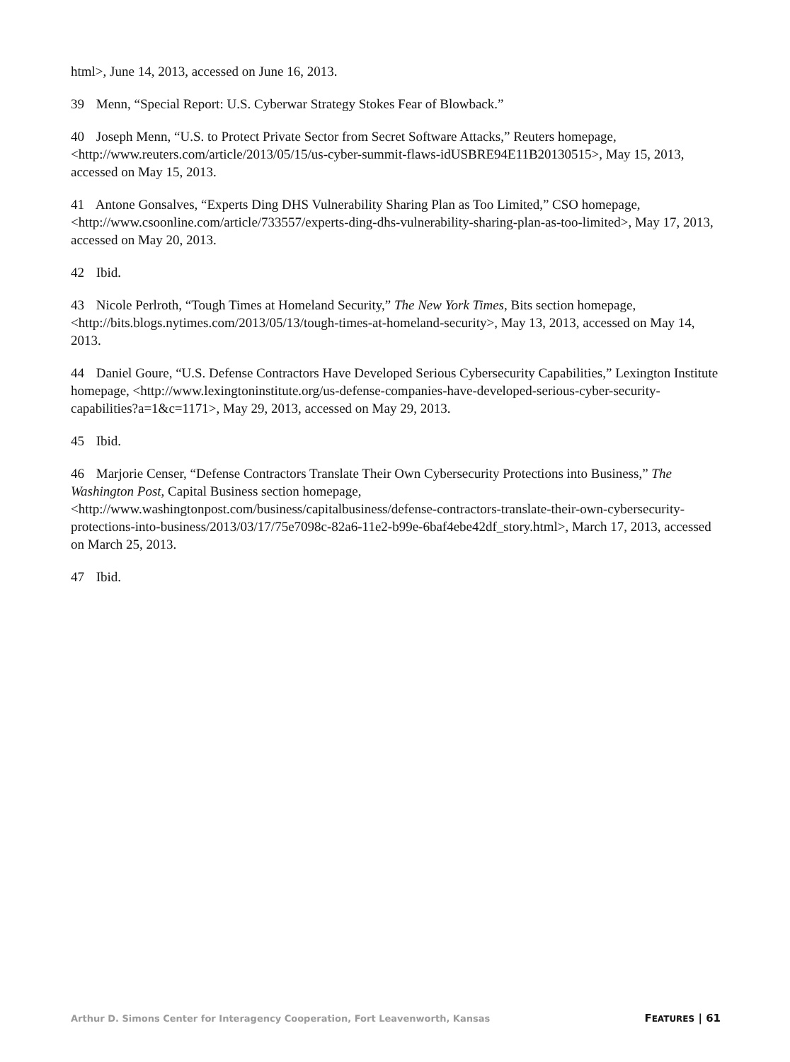html>, June 14, 2013, accessed on June 16, 2013.
39 Menn, “Special Report: U.S. Cyberwar Strategy Stokes Fear of Blowback.”
40 Joseph Menn, “U.S. to Protect Private Sector from Secret Software Attacks,” Reuters homepage, <http://www.reuters.com/article/2013/05/15/us-cyber-summit-flaws-idUSBRE94E11B20130515>, May 15, 2013, accessed on May 15, 2013.
41 Antone Gonsalves, “Experts Ding DHS Vulnerability Sharing Plan as Too Limited,” CSO homepage, <http://www.csoonline.com/article/733557/experts-ding-dhs-vulnerability-sharing-plan-as-too-limited>, May 17, 2013, accessed on May 20, 2013.
42 Ibid.
43 Nicole Perlroth, “Tough Times at Homeland Security,” The New York Times, Bits section homepage, <http://bits.blogs.nytimes.com/2013/05/13/tough-times-at-homeland-security>, May 13, 2013, accessed on May 14, 2013.
44 Daniel Goure, “U.S. Defense Contractors Have Developed Serious Cybersecurity Capabilities,” Lexington Institute homepage, <http://www.lexingtoninstitute.org/us-defense-companies-have-developed-serious-cyber-security-capabilities?a=1&c=1171>, May 29, 2013, accessed on May 29, 2013.
45 Ibid.
46 Marjorie Censer, “Defense Contractors Translate Their Own Cybersecurity Protections into Business,” The Washington Post, Capital Business section homepage, <http://www.washingtonpost.com/business/capitalbusiness/defense-contractors-translate-their-own-cybersecurity-protections-into-business/2013/03/17/75e7098c-82a6-11e2-b99e-6baf4ebe42df_story.html>, March 17, 2013, accessed on March 25, 2013.
47 Ibid.
Arthur D. Simons Center for Interagency Cooperation, Fort Leavenworth, Kansas FEATURES | 61